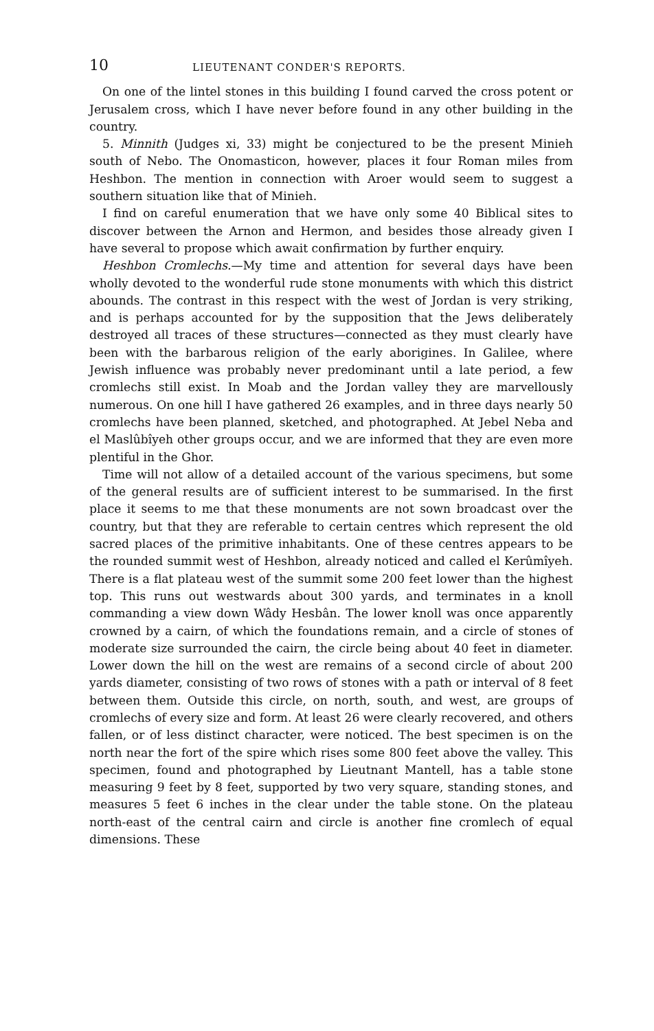10 LIEUTENANT CONDER'S REPORTS.
On one of the lintel stones in this building I found carved the cross potent or Jerusalem cross, which I have never before found in any other building in the country.
5. Minnith (Judges xi, 33) might be conjectured to be the present Minieh south of Nebo. The Onomasticon, however, places it four Roman miles from Heshbon. The mention in connection with Aroer would seem to suggest a southern situation like that of Minieh.
I find on careful enumeration that we have only some 40 Biblical sites to discover between the Arnon and Hermon, and besides those already given I have several to propose which await confirmation by further enquiry.
Heshbon Cromlechs.—My time and attention for several days have been wholly devoted to the wonderful rude stone monuments with which this district abounds. The contrast in this respect with the west of Jordan is very striking, and is perhaps accounted for by the supposition that the Jews deliberately destroyed all traces of these structures—connected as they must clearly have been with the barbarous religion of the early aborigines. In Galilee, where Jewish influence was probably never predominant until a late period, a few cromlechs still exist. In Moab and the Jordan valley they are marvellously numerous. On one hill I have gathered 26 examples, and in three days nearly 50 cromlechs have been planned, sketched, and photographed. At Jebel Neba and el Maslûbîyeh other groups occur, and we are informed that they are even more plentiful in the Ghor.
Time will not allow of a detailed account of the various specimens, but some of the general results are of sufficient interest to be summarised. In the first place it seems to me that these monuments are not sown broadcast over the country, but that they are referable to certain centres which represent the old sacred places of the primitive inhabitants. One of these centres appears to be the rounded summit west of Heshbon, already noticed and called el Kerûmîyeh. There is a flat plateau west of the summit some 200 feet lower than the highest top. This runs out westwards about 300 yards, and terminates in a knoll commanding a view down Wâdy Hesbân. The lower knoll was once apparently crowned by a cairn, of which the foundations remain, and a circle of stones of moderate size surrounded the cairn, the circle being about 40 feet in diameter. Lower down the hill on the west are remains of a second circle of about 200 yards diameter, consisting of two rows of stones with a path or interval of 8 feet between them. Outside this circle, on north, south, and west, are groups of cromlechs of every size and form. At least 26 were clearly recovered, and others fallen, or of less distinct character, were noticed. The best specimen is on the north near the fort of the spire which rises some 800 feet above the valley. This specimen, found and photographed by Lieutnant Mantell, has a table stone measuring 9 feet by 8 feet, supported by two very square, standing stones, and measures 5 feet 6 inches in the clear under the table stone. On the plateau north-east of the central cairn and circle is another fine cromlech of equal dimensions. These